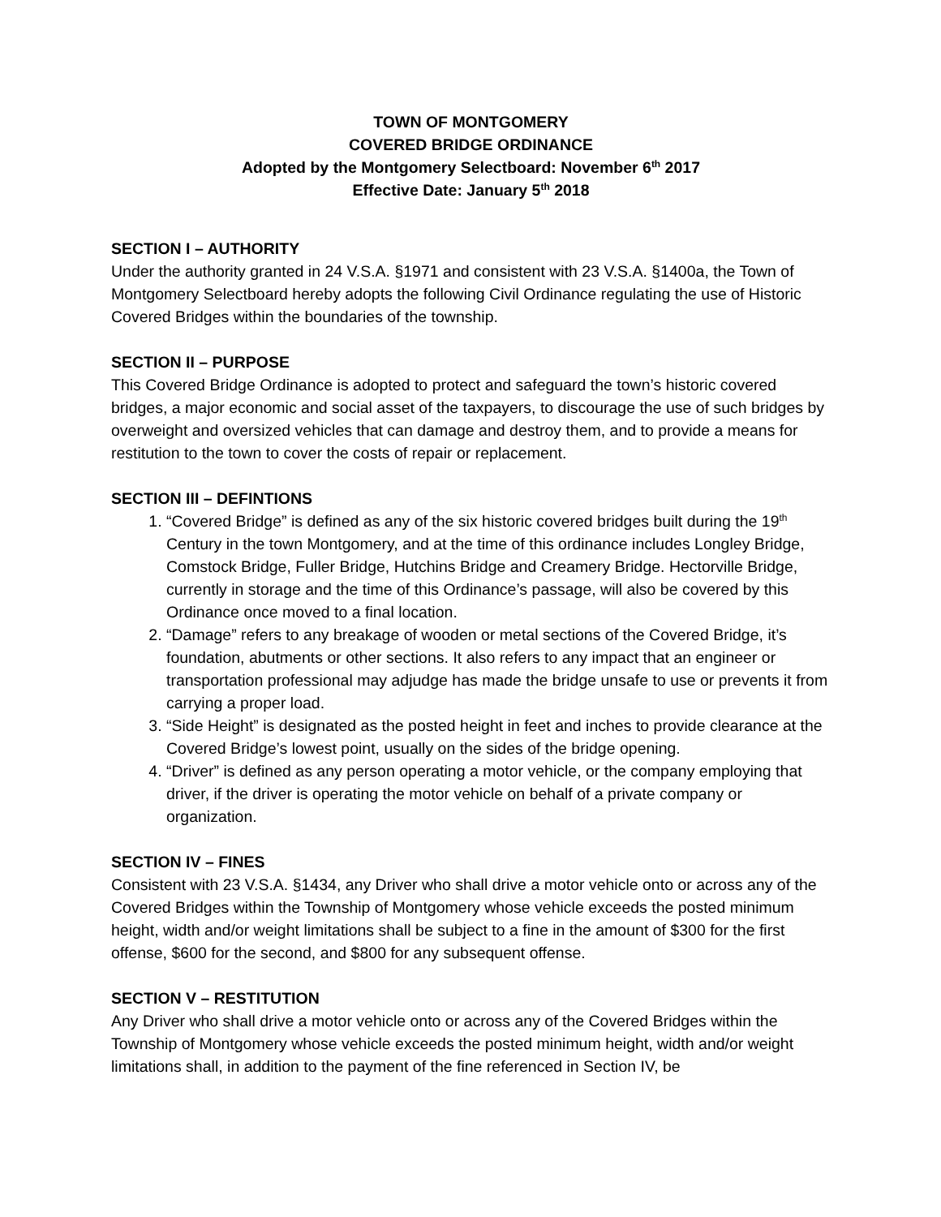TOWN OF MONTGOMERY
COVERED BRIDGE ORDINANCE
Adopted by the Montgomery Selectboard: November 6<sup>th</sup> 2017
Effective Date: January 5<sup>th</sup> 2018
SECTION I – AUTHORITY
Under the authority granted in 24 V.S.A. §1971 and consistent with 23 V.S.A. §1400a, the Town of Montgomery Selectboard hereby adopts the following Civil Ordinance regulating the use of Historic Covered Bridges within the boundaries of the township.
SECTION II – PURPOSE
This Covered Bridge Ordinance is adopted to protect and safeguard the town’s historic covered bridges, a major economic and social asset of the taxpayers, to discourage the use of such bridges by overweight and oversized vehicles that can damage and destroy them, and to provide a means for restitution to the town to cover the costs of repair or replacement.
SECTION III – DEFINTIONS
1. “Covered Bridge” is defined as any of the six historic covered bridges built during the 19<sup>th</sup> Century in the town Montgomery, and at the time of this ordinance includes Longley Bridge, Comstock Bridge, Fuller Bridge, Hutchins Bridge and Creamery Bridge. Hectorville Bridge, currently in storage and the time of this Ordinance’s passage, will also be covered by this Ordinance once moved to a final location.
2. “Damage” refers to any breakage of wooden or metal sections of the Covered Bridge, it’s foundation, abutments or other sections. It also refers to any impact that an engineer or transportation professional may adjudge has made the bridge unsafe to use or prevents it from carrying a proper load.
3. “Side Height” is designated as the posted height in feet and inches to provide clearance at the Covered Bridge’s lowest point, usually on the sides of the bridge opening.
4. “Driver” is defined as any person operating a motor vehicle, or the company employing that driver, if the driver is operating the motor vehicle on behalf of a private company or organization.
SECTION IV – FINES
Consistent with 23 V.S.A. §1434, any Driver who shall drive a motor vehicle onto or across any of the Covered Bridges within the Township of Montgomery whose vehicle exceeds the posted minimum height, width and/or weight limitations shall be subject to a fine in the amount of $300 for the first offense, $600 for the second, and $800 for any subsequent offense.
SECTION V – RESTITUTION
Any Driver who shall drive a motor vehicle onto or across any of the Covered Bridges within the Township of Montgomery whose vehicle exceeds the posted minimum height, width and/or weight limitations shall, in addition to the payment of the fine referenced in Section IV, be